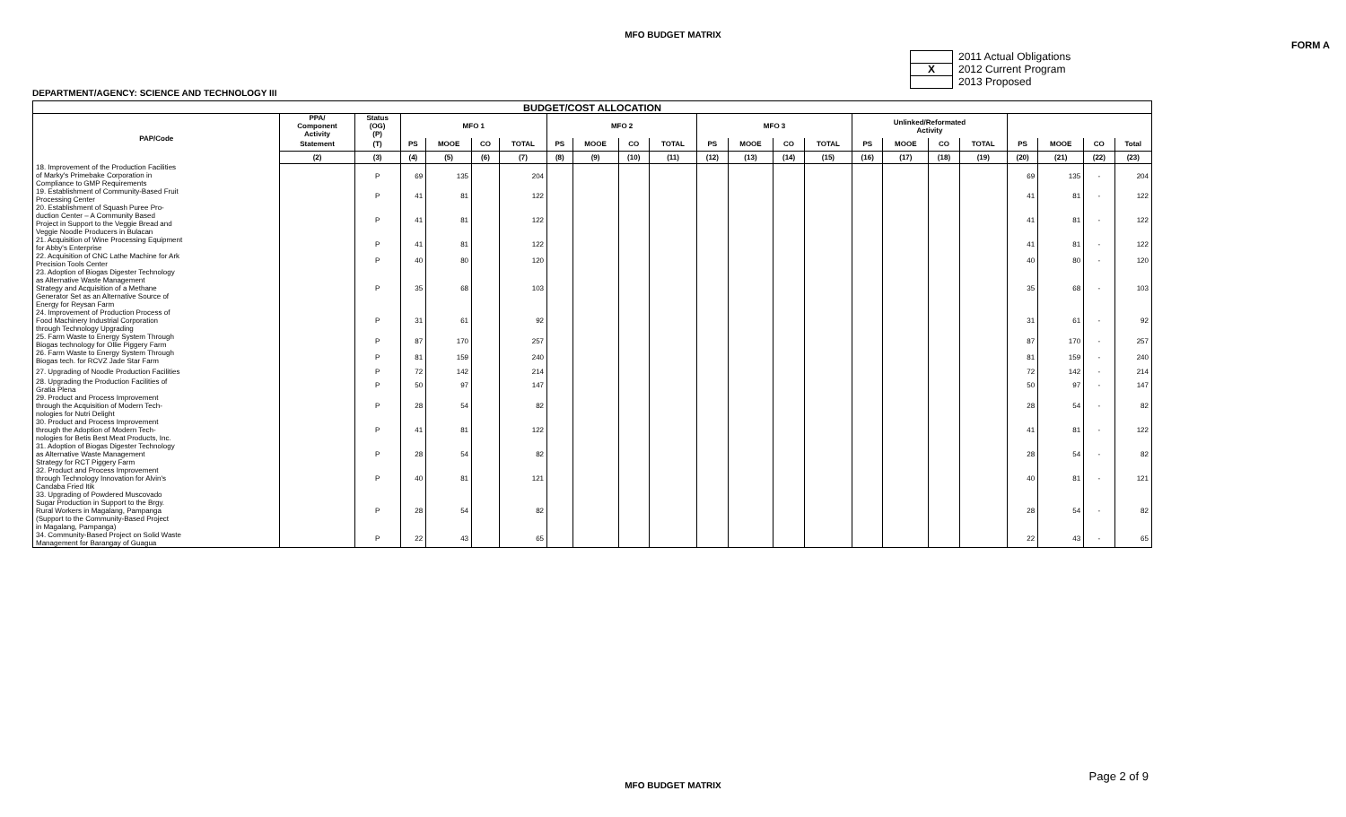MFO BUDGET MATRIX
FORM A
2011 Actual Obligations
X 2012 Current Program
2013 Proposed
DEPARTMENT/AGENCY: SCIENCE AND TECHNOLOGY III
| BUDGET/COST ALLOCATION | | | | | | | | | | | | | | | | | | | | | | |
| --- | --- | --- | --- | --- | --- | --- | --- | --- | --- | --- | --- | --- | --- | --- | --- | --- | --- | --- | --- | --- | --- | --- |
| PAP/Code | PPA/ Component Activity | Status (OG) (P) | MFO 1 | | | | MFO 2 | | | | MFO 3 | | | | Unlinked/Reformated Activity | | | | | | | |
| | Statement | (T) | PS | MOOE | CO | TOTAL | PS | MOOE | CO | TOTAL | PS | MOOE | CO | TOTAL | PS | MOOE | CO | TOTAL | PS | MOOE | CO | Total |
| | (2) | (3) | (4) | (5) | (6) | (7) | (8) | (9) | (10) | (11) | (12) | (13) | (14) | (15) | (16) | (17) | (18) | (19) | (20) | (21) | (22) | (23) |
| 18. Improvement of the Production Facilities of Marky's Primebake Corporation in Compliance to GMP Requirements | | P | 69 | 135 | | 204 | | | | | | | | | | | | | 69 | 135 | - | 204 |
| 19. Establishment of Community-Based Fruit Processing Center | | P | 41 | 81 | | 122 | | | | | | | | | | | | | 41 | 81 | - | 122 |
| 20. Establishment of Squash Puree Pro- duction Center – A Community Based Project in Support to the Veggie Bread and Veggie Noodle Producers in Bulacan | | P | 41 | 81 | | 122 | | | | | | | | | | | | | 41 | 81 | - | 122 |
| 21. Acquisition of Wine Processing Equipment for Abby's Enterprise | | P | 41 | 81 | | 122 | | | | | | | | | | | | | 41 | 81 | - | 122 |
| 22. Acquisition of CNC Lathe Machine for Ark Precision Tools Center | | P | 40 | 80 | | 120 | | | | | | | | | | | | | 40 | 80 | - | 120 |
| 23. Adoption of Biogas Digester Technology as Alternative Waste Management Strategy and Acquisition of a Methane Generator Set as an Alternative Source of Energy for Reysan Farm | | P | 35 | 68 | | 103 | | | | | | | | | | | | | 35 | 68 | - | 103 |
| 24. Improvement of Production Process of Food Machinery Industrial Corporation through Technology Upgrading | | P | 31 | 61 | | 92 | | | | | | | | | | | | | 31 | 61 | - | 92 |
| 25. Farm Waste to Energy System Through Biogas technology for Ollie Piggery Farm | | P | 87 | 170 | | 257 | | | | | | | | | | | | | 87 | 170 | - | 257 |
| 26. Farm Waste to Energy System Through Biogas tech. for RCVZ Jade Star Farm | | P | 81 | 159 | | 240 | | | | | | | | | | | | | 81 | 159 | - | 240 |
| 27. Upgrading of Noodle Production Facilities | | P | 72 | 142 | | 214 | | | | | | | | | | | | | 72 | 142 | - | 214 |
| 28. Upgrading the Production Facilities of Gratia Plena | | P | 50 | 97 | | 147 | | | | | | | | | | | | | 50 | 97 | - | 147 |
| 29. Product and Process Improvement through the Acquisition of Modern Tech- nologies for Nutri Delight | | P | 28 | 54 | | 82 | | | | | | | | | | | | | 28 | 54 | - | 82 |
| 30. Product and Process Improvement through the Adoption of Modern Tech- nologies for Betis Best Meat Products, Inc. | | P | 41 | 81 | | 122 | | | | | | | | | | | | | 41 | 81 | - | 122 |
| 31. Adoption of Biogas Digester Technology as Alternative Waste Management Strategy for RCT Piggery Farm | | P | 28 | 54 | | 82 | | | | | | | | | | | | | 28 | 54 | - | 82 |
| 32. Product and Process Improvement through Technology Innovation for Alvin's Candaba Fried Itik | | P | 40 | 81 | | 121 | | | | | | | | | | | | | 40 | 81 | - | 121 |
| 33. Upgrading of Powdered Muscovado Sugar Production in Support to the Brgy. Rural Workers in Magalang, Pampanga (Support to the Community-Based Project in Magalang, Pampanga) | | P | 28 | 54 | | 82 | | | | | | | | | | | | | 28 | 54 | - | 82 |
| 34. Community-Based Project on Solid Waste Management for Barangay of Guagua | | P | 22 | 43 | | 65 | | | | | | | | | | | | | 22 | 43 | - | 65 |
MFO BUDGET MATRIX
Page 2 of 9